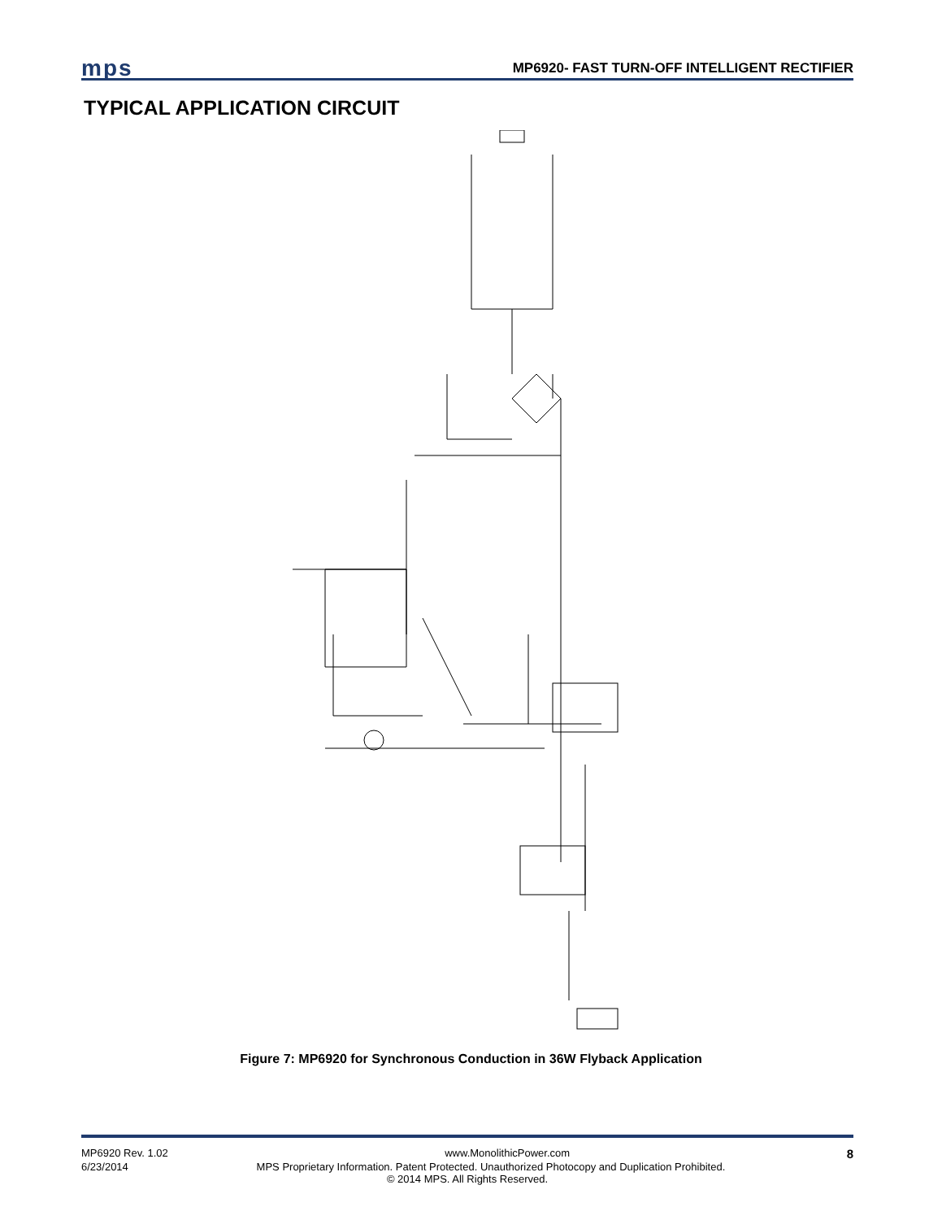mps MP6920- FAST TURN-OFF INTELLIGENT RECTIFIER
TYPICAL APPLICATION CIRCUIT
Figure 7: MP6920 for Synchronous Conduction in 36W Flyback Application
MP6920 Rev. 1.02 www.MonolithicPower.com 8
6/23/2014 MPS Proprietary Information. Patent Protected. Unauthorized Photocopy and Duplication Prohibited.
© 2014 MPS. All Rights Reserved.